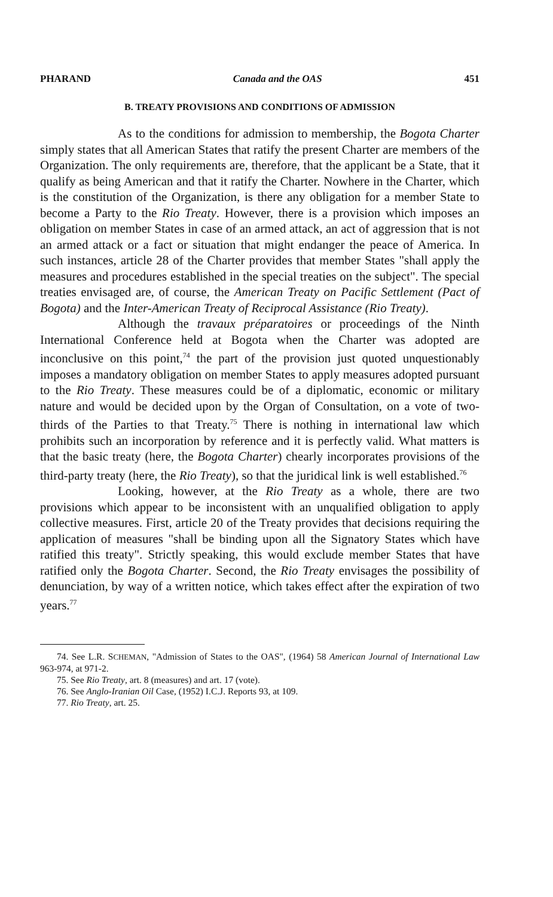PHARAND Canada and the OAS 451
B. TREATY PROVISIONS AND CONDITIONS OF ADMISSION
As to the conditions for admission to membership, the Bogota Charter simply states that all American States that ratify the present Charter are members of the Organization. The only requirements are, therefore, that the applicant be a State, that it qualify as being American and that it ratify the Charter. Nowhere in the Charter, which is the constitution of the Organization, is there any obligation for a member State to become a Party to the Rio Treaty. However, there is a provision which imposes an obligation on member States in case of an armed attack, an act of aggression that is not an armed attack or a fact or situation that might endanger the peace of America. In such instances, article 28 of the Charter provides that member States "shall apply the measures and procedures established in the special treaties on the subject". The special treaties envisaged are, of course, the American Treaty on Pacific Settlement (Pact of Bogota) and the Inter-American Treaty of Reciprocal Assistance (Rio Treaty).
Although the travaux préparatoires or proceedings of the Ninth International Conference held at Bogota when the Charter was adopted are inconclusive on this point,<sup>74</sup> the part of the provision just quoted unquestionably imposes a mandatory obligation on member States to apply measures adopted pursuant to the Rio Treaty. These measures could be of a diplomatic, economic or military nature and would be decided upon by the Organ of Consultation, on a vote of two-thirds of the Parties to that Treaty.<sup>75</sup> There is nothing in international law which prohibits such an incorporation by reference and it is perfectly valid. What matters is that the basic treaty (here, the Bogota Charter) chearly incorporates provisions of the third-party treaty (here, the Rio Treaty), so that the juridical link is well established.<sup>76</sup>
Looking, however, at the Rio Treaty as a whole, there are two provisions which appear to be inconsistent with an unqualified obligation to apply collective measures. First, article 20 of the Treaty provides that decisions requiring the application of measures "shall be binding upon all the Signatory States which have ratified this treaty". Strictly speaking, this would exclude member States that have ratified only the Bogota Charter. Second, the Rio Treaty envisages the possibility of denunciation, by way of a written notice, which takes effect after the expiration of two years.<sup>77</sup>
74. See L.R. SCHEMAN, "Admission of States to the OAS", (1964) 58 American Journal of International Law 963-974, at 971-2.
75. See Rio Treaty, art. 8 (measures) and art. 17 (vote).
76. See Anglo-Iranian Oil Case, (1952) I.C.J. Reports 93, at 109.
77. Rio Treaty, art. 25.